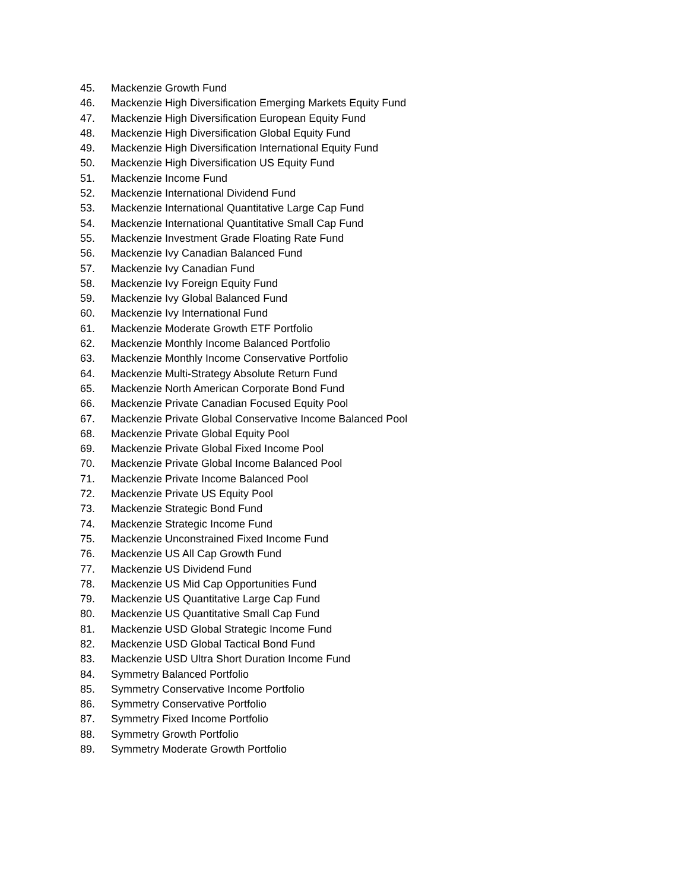45. Mackenzie Growth Fund
46. Mackenzie High Diversification Emerging Markets Equity Fund
47. Mackenzie High Diversification European Equity Fund
48. Mackenzie High Diversification Global Equity Fund
49. Mackenzie High Diversification International Equity Fund
50. Mackenzie High Diversification US Equity Fund
51. Mackenzie Income Fund
52. Mackenzie International Dividend Fund
53. Mackenzie International Quantitative Large Cap Fund
54. Mackenzie International Quantitative Small Cap Fund
55. Mackenzie Investment Grade Floating Rate Fund
56. Mackenzie Ivy Canadian Balanced Fund
57. Mackenzie Ivy Canadian Fund
58. Mackenzie Ivy Foreign Equity Fund
59. Mackenzie Ivy Global Balanced Fund
60. Mackenzie Ivy International Fund
61. Mackenzie Moderate Growth ETF Portfolio
62. Mackenzie Monthly Income Balanced Portfolio
63. Mackenzie Monthly Income Conservative Portfolio
64. Mackenzie Multi-Strategy Absolute Return Fund
65. Mackenzie North American Corporate Bond Fund
66. Mackenzie Private Canadian Focused Equity Pool
67. Mackenzie Private Global Conservative Income Balanced Pool
68. Mackenzie Private Global Equity Pool
69. Mackenzie Private Global Fixed Income Pool
70. Mackenzie Private Global Income Balanced Pool
71. Mackenzie Private Income Balanced Pool
72. Mackenzie Private US Equity Pool
73. Mackenzie Strategic Bond Fund
74. Mackenzie Strategic Income Fund
75. Mackenzie Unconstrained Fixed Income Fund
76. Mackenzie US All Cap Growth Fund
77. Mackenzie US Dividend Fund
78. Mackenzie US Mid Cap Opportunities Fund
79. Mackenzie US Quantitative Large Cap Fund
80. Mackenzie US Quantitative Small Cap Fund
81. Mackenzie USD Global Strategic Income Fund
82. Mackenzie USD Global Tactical Bond Fund
83. Mackenzie USD Ultra Short Duration Income Fund
84. Symmetry Balanced Portfolio
85. Symmetry Conservative Income Portfolio
86. Symmetry Conservative Portfolio
87. Symmetry Fixed Income Portfolio
88. Symmetry Growth Portfolio
89. Symmetry Moderate Growth Portfolio